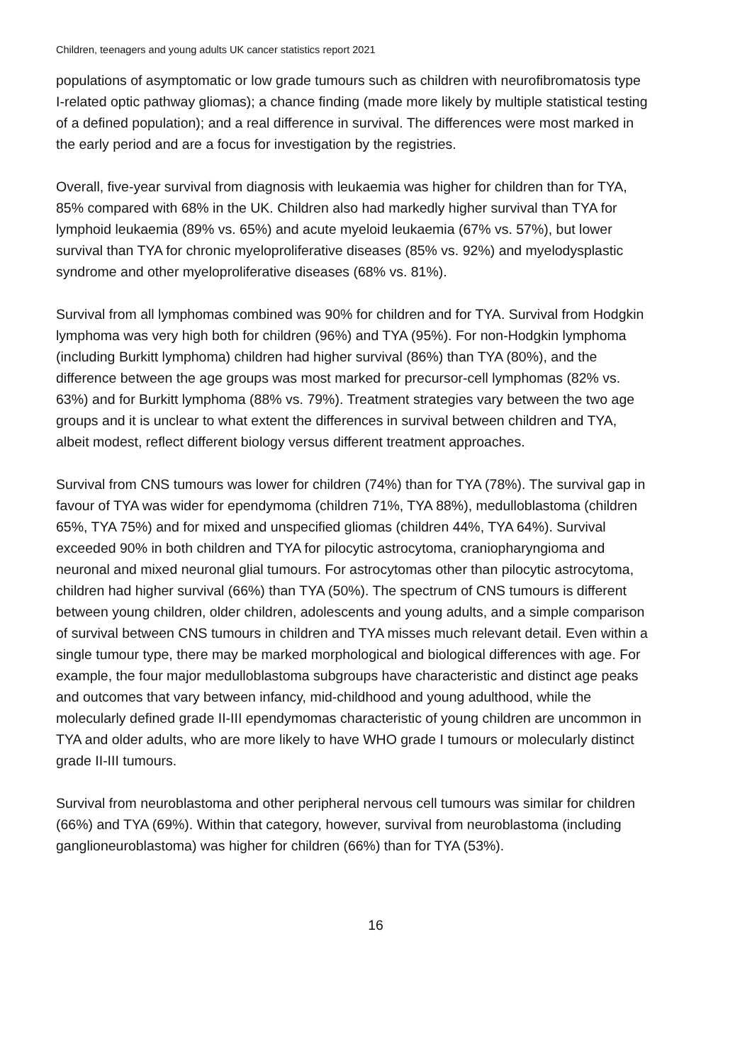Children, teenagers and young adults UK cancer statistics report 2021
populations of asymptomatic or low grade tumours such as children with neurofibromatosis type I-related optic pathway gliomas); a chance finding (made more likely by multiple statistical testing of a defined population); and a real difference in survival. The differences were most marked in the early period and are a focus for investigation by the registries.
Overall, five-year survival from diagnosis with leukaemia was higher for children than for TYA, 85% compared with 68% in the UK. Children also had markedly higher survival than TYA for lymphoid leukaemia (89% vs. 65%) and acute myeloid leukaemia (67% vs. 57%), but lower survival than TYA for chronic myeloproliferative diseases (85% vs. 92%) and myelodysplastic syndrome and other myeloproliferative diseases (68% vs. 81%).
Survival from all lymphomas combined was 90% for children and for TYA. Survival from Hodgkin lymphoma was very high both for children (96%) and TYA (95%). For non-Hodgkin lymphoma (including Burkitt lymphoma) children had higher survival (86%) than TYA (80%), and the difference between the age groups was most marked for precursor-cell lymphomas (82% vs. 63%) and for Burkitt lymphoma (88% vs. 79%). Treatment strategies vary between the two age groups and it is unclear to what extent the differences in survival between children and TYA, albeit modest, reflect different biology versus different treatment approaches.
Survival from CNS tumours was lower for children (74%) than for TYA (78%). The survival gap in favour of TYA was wider for ependymoma (children 71%, TYA 88%), medulloblastoma (children 65%, TYA 75%) and for mixed and unspecified gliomas (children 44%, TYA 64%). Survival exceeded 90% in both children and TYA for pilocytic astrocytoma, craniopharyngioma and neuronal and mixed neuronal glial tumours. For astrocytomas other than pilocytic astrocytoma, children had higher survival (66%) than TYA (50%). The spectrum of CNS tumours is different between young children, older children, adolescents and young adults, and a simple comparison of survival between CNS tumours in children and TYA misses much relevant detail. Even within a single tumour type, there may be marked morphological and biological differences with age. For example, the four major medulloblastoma subgroups have characteristic and distinct age peaks and outcomes that vary between infancy, mid-childhood and young adulthood, while the molecularly defined grade II-III ependymomas characteristic of young children are uncommon in TYA and older adults, who are more likely to have WHO grade I tumours or molecularly distinct grade II-III tumours.
Survival from neuroblastoma and other peripheral nervous cell tumours was similar for children (66%) and TYA (69%). Within that category, however, survival from neuroblastoma (including ganglioneuroblastoma) was higher for children (66%) than for TYA (53%).
16